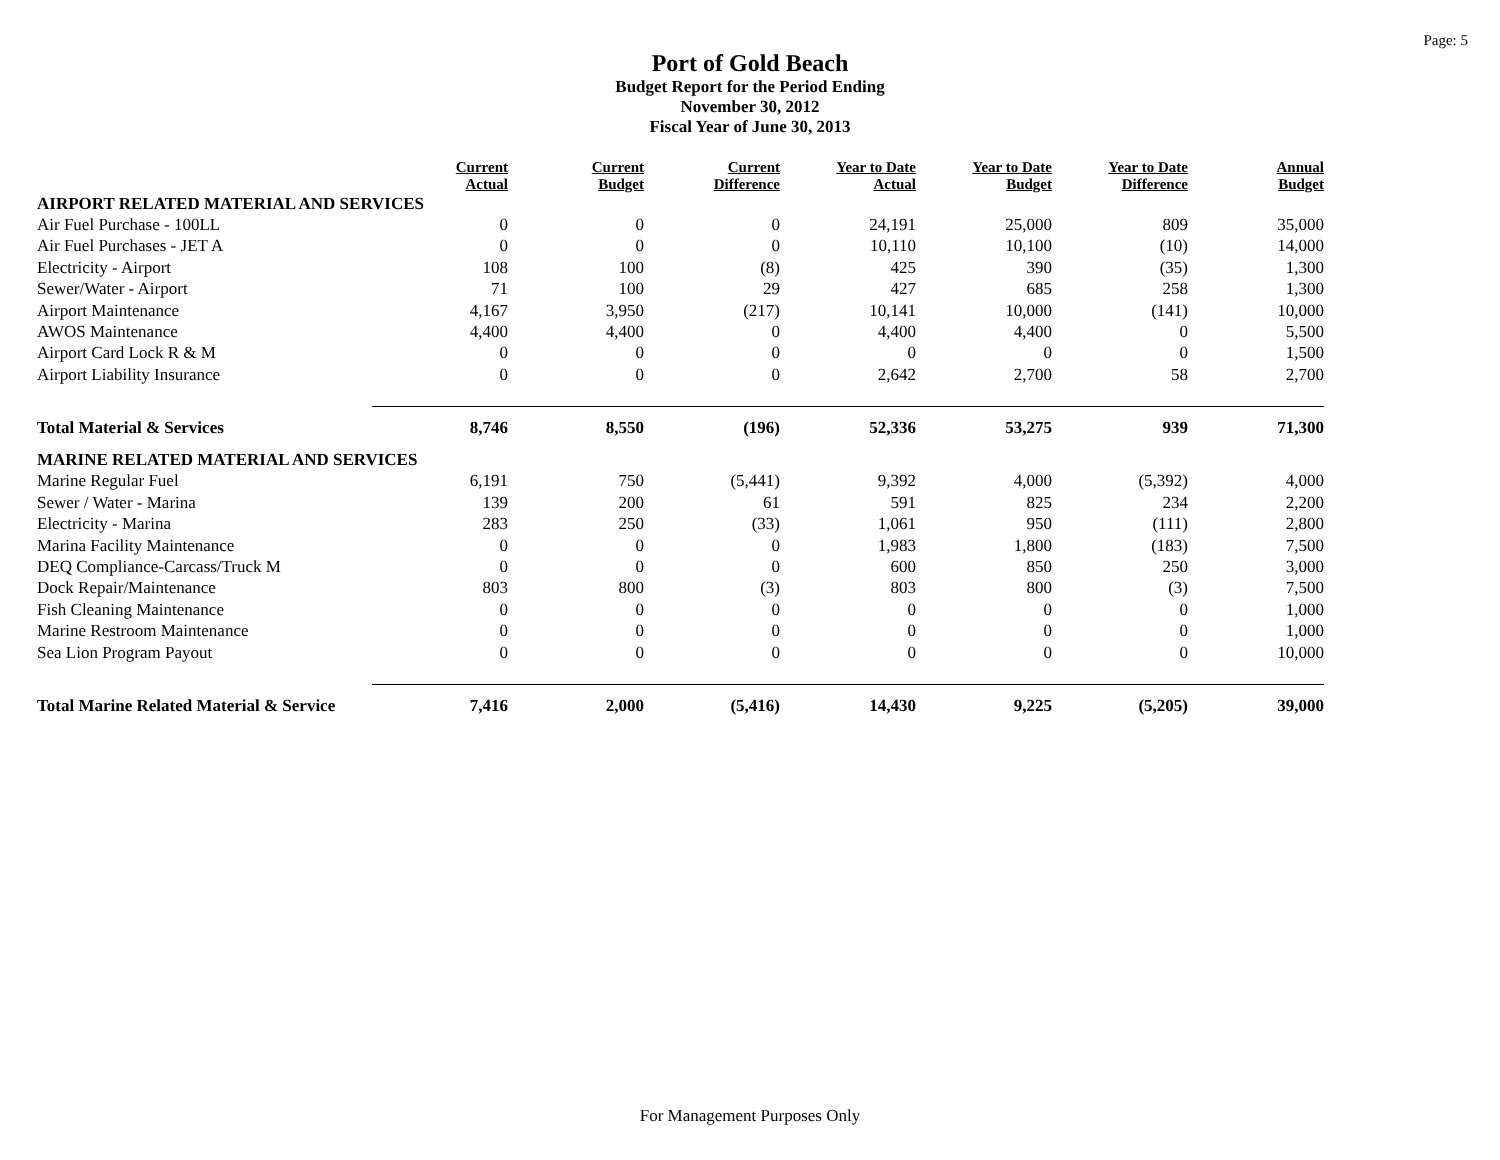Page: 5
Port of Gold Beach
Budget Report for the Period Ending
November 30, 2012
Fiscal Year of June 30, 2013
| | Current Actual | Current Budget | Current Difference | Year to Date Actual | Year to Date Budget | Year to Date Difference | Annual Budget |
| --- | --- | --- | --- | --- | --- | --- | --- |
| AIRPORT RELATED MATERIAL AND SERVICES | | | | | | | |
| Air Fuel Purchase - 100LL | 0 | 0 | 0 | 24,191 | 25,000 | 809 | 35,000 |
| Air Fuel Purchases - JET A | 0 | 0 | 0 | 10,110 | 10,100 | (10) | 14,000 |
| Electricity - Airport | 108 | 100 | (8) | 425 | 390 | (35) | 1,300 |
| Sewer/Water - Airport | 71 | 100 | 29 | 427 | 685 | 258 | 1,300 |
| Airport Maintenance | 4,167 | 3,950 | (217) | 10,141 | 10,000 | (141) | 10,000 |
| AWOS Maintenance | 4,400 | 4,400 | 0 | 4,400 | 4,400 | 0 | 5,500 |
| Airport Card Lock R & M | 0 | 0 | 0 | 0 | 0 | 0 | 1,500 |
| Airport Liability Insurance | 0 | 0 | 0 | 2,642 | 2,700 | 58 | 2,700 |
| Total Material & Services | 8,746 | 8,550 | (196) | 52,336 | 53,275 | 939 | 71,300 |
| MARINE RELATED MATERIAL AND SERVICES | | | | | | | |
| Marine Regular Fuel | 6,191 | 750 | (5,441) | 9,392 | 4,000 | (5,392) | 4,000 |
| Sewer / Water - Marina | 139 | 200 | 61 | 591 | 825 | 234 | 2,200 |
| Electricity - Marina | 283 | 250 | (33) | 1,061 | 950 | (111) | 2,800 |
| Marina Facility Maintenance | 0 | 0 | 0 | 1,983 | 1,800 | (183) | 7,500 |
| DEQ Compliance-Carcass/Truck M | 0 | 0 | 0 | 600 | 850 | 250 | 3,000 |
| Dock Repair/Maintenance | 803 | 800 | (3) | 803 | 800 | (3) | 7,500 |
| Fish Cleaning Maintenance | 0 | 0 | 0 | 0 | 0 | 0 | 1,000 |
| Marine Restroom Maintenance | 0 | 0 | 0 | 0 | 0 | 0 | 1,000 |
| Sea Lion Program Payout | 0 | 0 | 0 | 0 | 0 | 0 | 10,000 |
| Total Marine Related Material & Service | 7,416 | 2,000 | (5,416) | 14,430 | 9,225 | (5,205) | 39,000 |
For Management Purposes Only